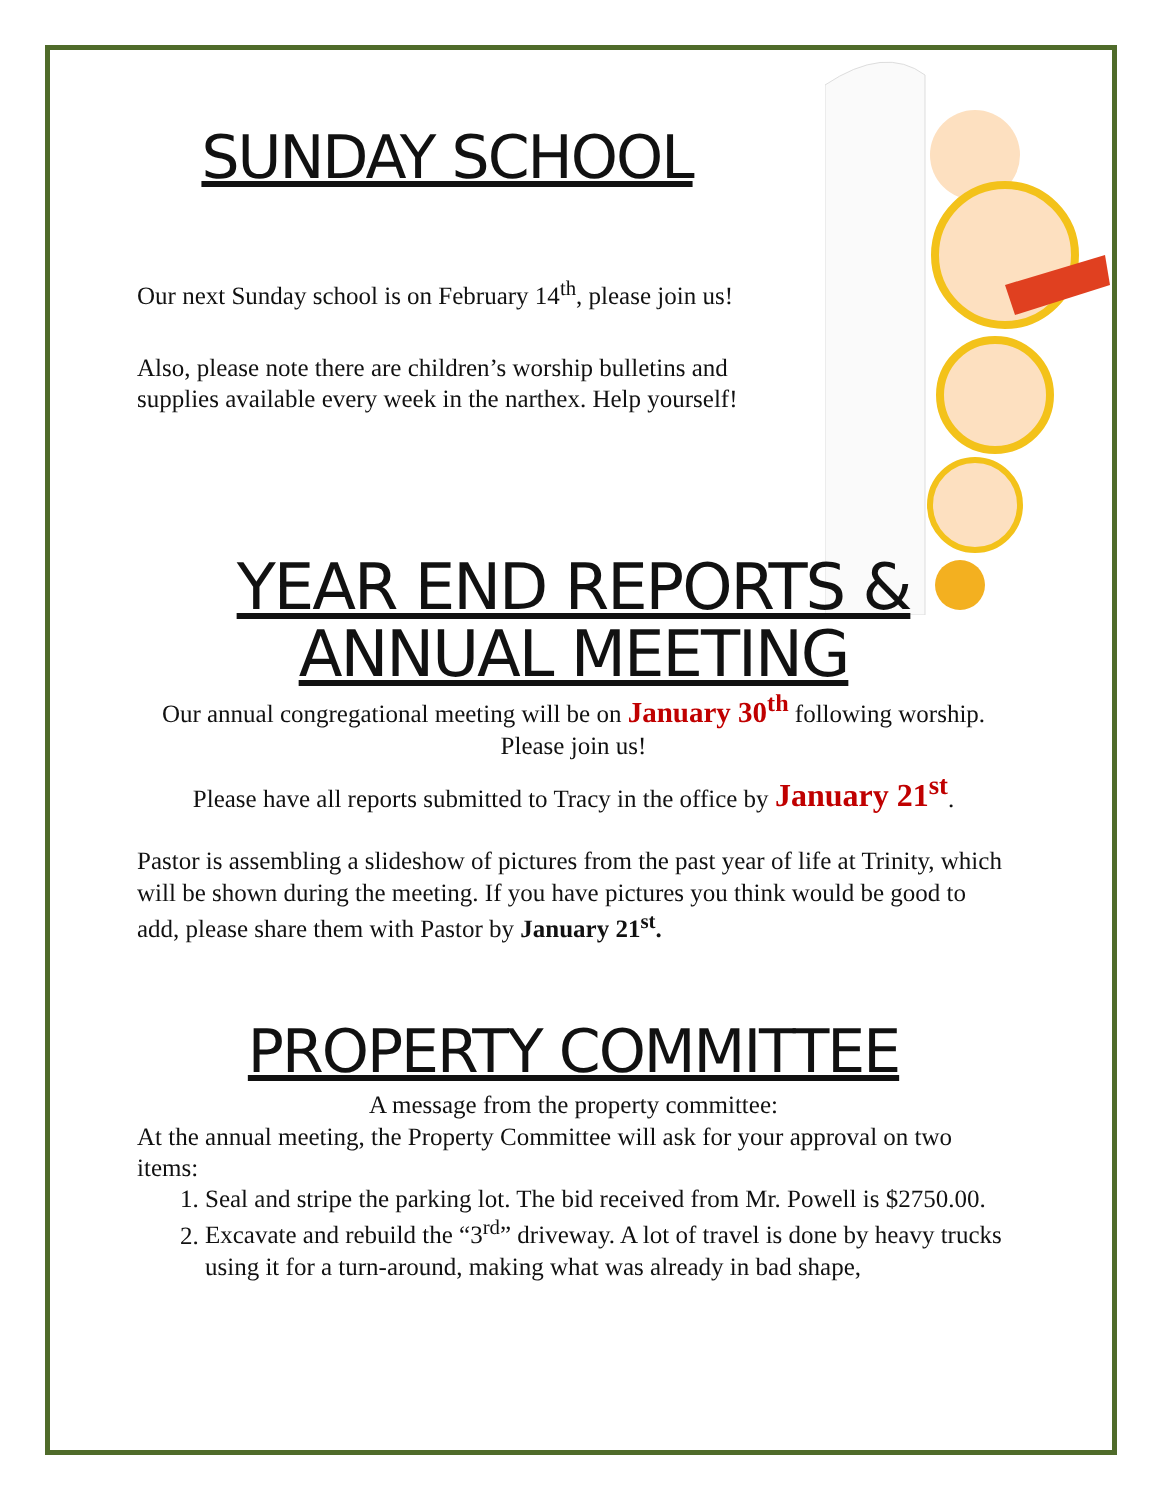SUNDAY SCHOOL
Our next Sunday school is on February 14<sup>th</sup>, please join us!
Also, please note there are children’s worship bulletins and supplies available every week in the narthex. Help yourself!
YEAR END REPORTS & ANNUAL MEETING
Our annual congregational meeting will be on January 30<sup>th</sup> following worship. Please join us!
Please have all reports submitted to Tracy in the office by January 21<sup>st</sup>.
Pastor is assembling a slideshow of pictures from the past year of life at Trinity, which will be shown during the meeting. If you have pictures you think would be good to add, please share them with Pastor by January 21<sup>st</sup>.
PROPERTY COMMITTEE
A message from the property committee:
At the annual meeting, the Property Committee will ask for your approval on two items:
1. Seal and stripe the parking lot. The bid received from Mr. Powell is $2750.00.
2. Excavate and rebuild the “3<sup>rd</sup>” driveway. A lot of travel is done by heavy trucks using it for a turn-around, making what was already in bad shape,